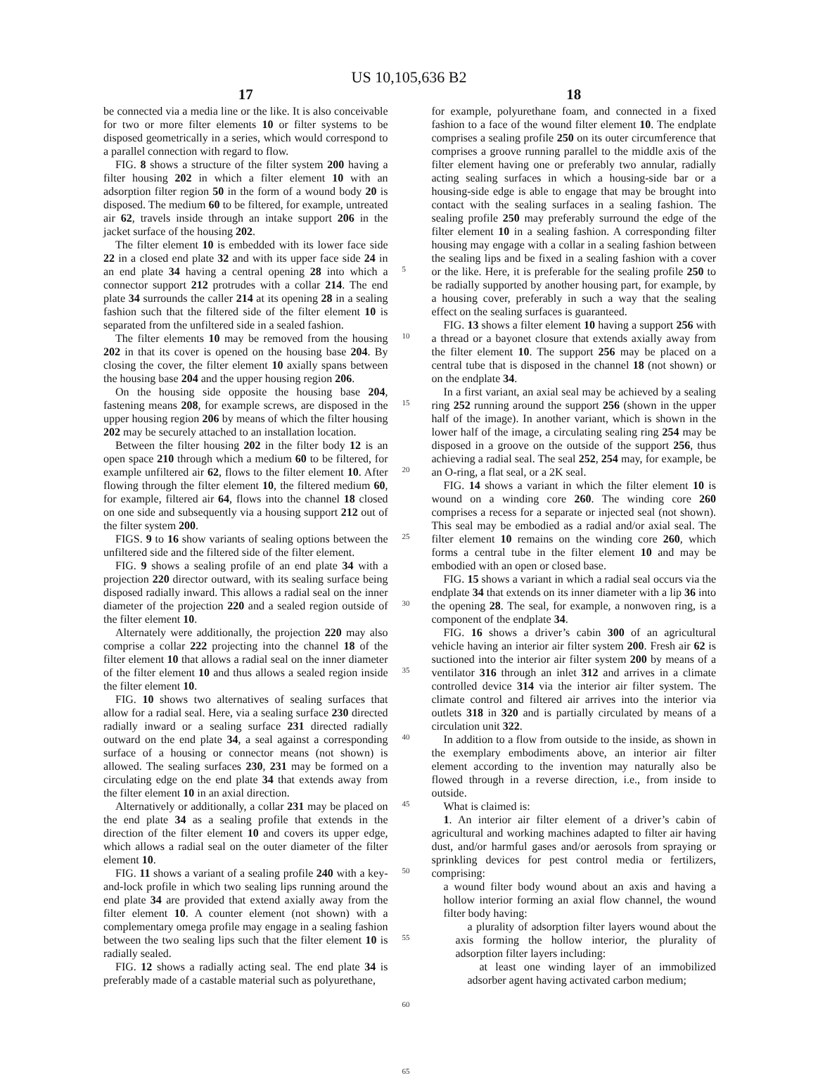US 10,105,636 B2
17
be connected via a media line or the like. It is also conceivable for two or more filter elements 10 or filter systems to be disposed geometrically in a series, which would correspond to a parallel connection with regard to flow.
FIG. 8 shows a structure of the filter system 200 having a filter housing 202 in which a filter element 10 with an adsorption filter region 50 in the form of a wound body 20 is disposed. The medium 60 to be filtered, for example, untreated air 62, travels inside through an intake support 206 in the jacket surface of the housing 202.
The filter element 10 is embedded with its lower face side 22 in a closed end plate 32 and with its upper face side 24 in an end plate 34 having a central opening 28 into which a connector support 212 protrudes with a collar 214. The end plate 34 surrounds the caller 214 at its opening 28 in a sealing fashion such that the filtered side of the filter element 10 is separated from the unfiltered side in a sealed fashion.
The filter elements 10 may be removed from the housing 202 in that its cover is opened on the housing base 204. By closing the cover, the filter element 10 axially spans between the housing base 204 and the upper housing region 206.
On the housing side opposite the housing base 204, fastening means 208, for example screws, are disposed in the upper housing region 206 by means of which the filter housing 202 may be securely attached to an installation location.
Between the filter housing 202 in the filter body 12 is an open space 210 through which a medium 60 to be filtered, for example unfiltered air 62, flows to the filter element 10. After flowing through the filter element 10, the filtered medium 60, for example, filtered air 64, flows into the channel 18 closed on one side and subsequently via a housing support 212 out of the filter system 200.
FIGS. 9 to 16 show variants of sealing options between the unfiltered side and the filtered side of the filter element.
FIG. 9 shows a sealing profile of an end plate 34 with a projection 220 director outward, with its sealing surface being disposed radially inward. This allows a radial seal on the inner diameter of the projection 220 and a sealed region outside of the filter element 10.
Alternately were additionally, the projection 220 may also comprise a collar 222 projecting into the channel 18 of the filter element 10 that allows a radial seal on the inner diameter of the filter element 10 and thus allows a sealed region inside the filter element 10.
FIG. 10 shows two alternatives of sealing surfaces that allow for a radial seal. Here, via a sealing surface 230 directed radially inward or a sealing surface 231 directed radially outward on the end plate 34, a seal against a corresponding surface of a housing or connector means (not shown) is allowed. The sealing surfaces 230, 231 may be formed on a circulating edge on the end plate 34 that extends away from the filter element 10 in an axial direction.
Alternatively or additionally, a collar 231 may be placed on the end plate 34 as a sealing profile that extends in the direction of the filter element 10 and covers its upper edge, which allows a radial seal on the outer diameter of the filter element 10.
FIG. 11 shows a variant of a sealing profile 240 with a key-and-lock profile in which two sealing lips running around the end plate 34 are provided that extend axially away from the filter element 10. A counter element (not shown) with a complementary omega profile may engage in a sealing fashion between the two sealing lips such that the filter element 10 is radially sealed.
FIG. 12 shows a radially acting seal. The end plate 34 is preferably made of a castable material such as polyurethane,
5
10
15
20
25
30
35
40
45
50
55
60
65
18
for example, polyurethane foam, and connected in a fixed fashion to a face of the wound filter element 10. The endplate comprises a sealing profile 250 on its outer circumference that comprises a groove running parallel to the middle axis of the filter element having one or preferably two annular, radially acting sealing surfaces in which a housing-side bar or a housing-side edge is able to engage that may be brought into contact with the sealing surfaces in a sealing fashion. The sealing profile 250 may preferably surround the edge of the filter element 10 in a sealing fashion. A corresponding filter housing may engage with a collar in a sealing fashion between the sealing lips and be fixed in a sealing fashion with a cover or the like. Here, it is preferable for the sealing profile 250 to be radially supported by another housing part, for example, by a housing cover, preferably in such a way that the sealing effect on the sealing surfaces is guaranteed.
FIG. 13 shows a filter element 10 having a support 256 with a thread or a bayonet closure that extends axially away from the filter element 10. The support 256 may be placed on a central tube that is disposed in the channel 18 (not shown) or on the endplate 34.
In a first variant, an axial seal may be achieved by a sealing ring 252 running around the support 256 (shown in the upper half of the image). In another variant, which is shown in the lower half of the image, a circulating sealing ring 254 may be disposed in a groove on the outside of the support 256, thus achieving a radial seal. The seal 252, 254 may, for example, be an O-ring, a flat seal, or a 2K seal.
FIG. 14 shows a variant in which the filter element 10 is wound on a winding core 260. The winding core 260 comprises a recess for a separate or injected seal (not shown). This seal may be embodied as a radial and/or axial seal. The filter element 10 remains on the winding core 260, which forms a central tube in the filter element 10 and may be embodied with an open or closed base.
FIG. 15 shows a variant in which a radial seal occurs via the endplate 34 that extends on its inner diameter with a lip 36 into the opening 28. The seal, for example, a nonwoven ring, is a component of the endplate 34.
FIG. 16 shows a driver’s cabin 300 of an agricultural vehicle having an interior air filter system 200. Fresh air 62 is suctioned into the interior air filter system 200 by means of a ventilator 316 through an inlet 312 and arrives in a climate controlled device 314 via the interior air filter system. The climate control and filtered air arrives into the interior via outlets 318 in 320 and is partially circulated by means of a circulation unit 322.
In addition to a flow from outside to the inside, as shown in the exemplary embodiments above, an interior air filter element according to the invention may naturally also be flowed through in a reverse direction, i.e., from inside to outside.
What is claimed is:
1. An interior air filter element of a driver’s cabin of agricultural and working machines adapted to filter air having dust, and/or harmful gases and/or aerosols from spraying or sprinkling devices for pest control media or fertilizers, comprising:
a wound filter body wound about an axis and having a hollow interior forming an axial flow channel, the wound filter body having:
a plurality of adsorption filter layers wound about the axis forming the hollow interior, the plurality of adsorption filter layers including:
at least one winding layer of an immobilized adsorber agent having activated carbon medium;